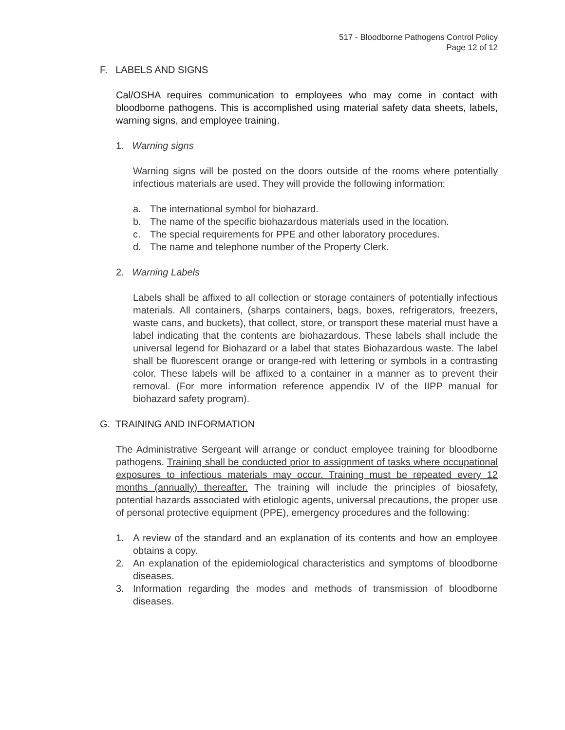517 - Bloodborne Pathogens Control Policy
Page 12 of 12
F. LABELS AND SIGNS
Cal/OSHA requires communication to employees who may come in contact with bloodborne pathogens. This is accomplished using material safety data sheets, labels, warning signs, and employee training.
1. Warning signs
Warning signs will be posted on the doors outside of the rooms where potentially infectious materials are used. They will provide the following information:
a. The international symbol for biohazard.
b. The name of the specific biohazardous materials used in the location.
c. The special requirements for PPE and other laboratory procedures.
d. The name and telephone number of the Property Clerk.
2. Warning Labels
Labels shall be affixed to all collection or storage containers of potentially infectious materials. All containers, (sharps containers, bags, boxes, refrigerators, freezers, waste cans, and buckets), that collect, store, or transport these material must have a label indicating that the contents are biohazardous. These labels shall include the universal legend for Biohazard or a label that states Biohazardous waste. The label shall be fluorescent orange or orange-red with lettering or symbols in a contrasting color. These labels will be affixed to a container in a manner as to prevent their removal. (For more information reference appendix IV of the IIPP manual for biohazard safety program).
G. TRAINING AND INFORMATION
The Administrative Sergeant will arrange or conduct employee training for bloodborne pathogens. Training shall be conducted prior to assignment of tasks where occupational exposures to infectious materials may occur. Training must be repeated every 12 months (annually) thereafter. The training will include the principles of biosafety, potential hazards associated with etiologic agents, universal precautions, the proper use of personal protective equipment (PPE), emergency procedures and the following:
1. A review of the standard and an explanation of its contents and how an employee obtains a copy.
2. An explanation of the epidemiological characteristics and symptoms of bloodborne diseases.
3. Information regarding the modes and methods of transmission of bloodborne diseases.